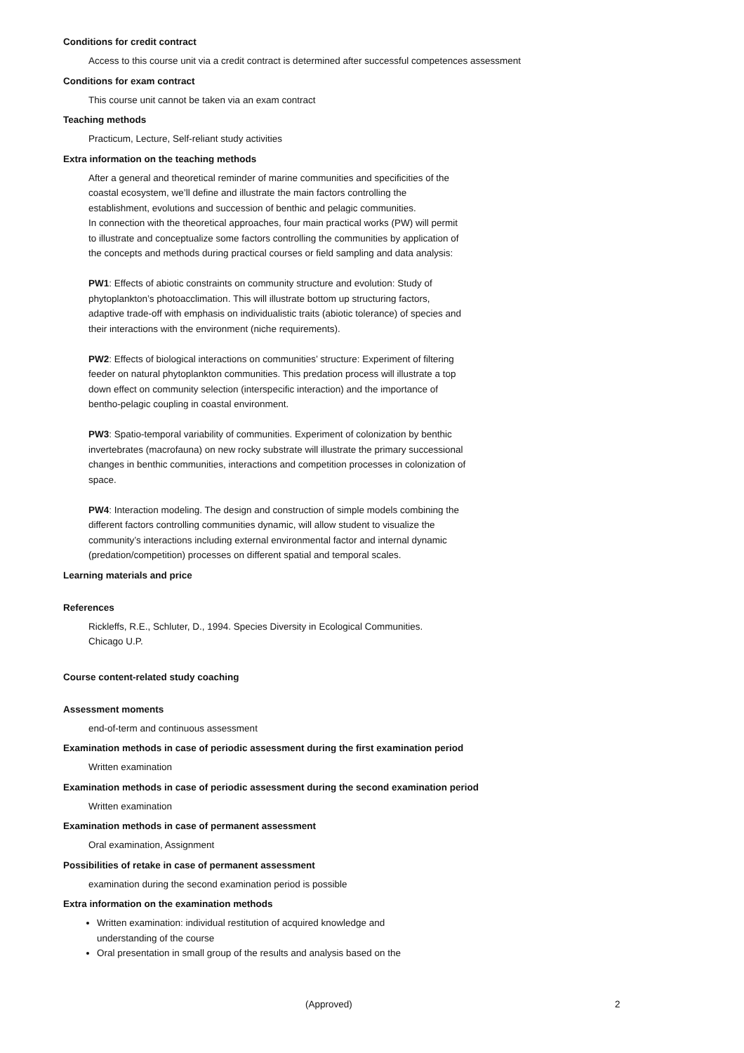Conditions for credit contract
Access to this course unit via a credit contract is determined after successful competences assessment
Conditions for exam contract
This course unit cannot be taken via an exam contract
Teaching methods
Practicum, Lecture, Self-reliant study activities
Extra information on the teaching methods
After a general and theoretical reminder of marine communities and specificities of the coastal ecosystem, we’ll define and illustrate the main factors controlling the establishment, evolutions and succession of benthic and pelagic communities.
In connection with the theoretical approaches, four main practical works (PW) will permit to illustrate and conceptualize some factors controlling the communities by application of the concepts and methods during practical courses or field sampling and data analysis:
PW1: Effects of abiotic constraints on community structure and evolution: Study of phytoplankton’s photoacclimation. This will illustrate bottom up structuring factors, adaptive trade-off with emphasis on individualistic traits (abiotic tolerance) of species and their interactions with the environment (niche requirements).
PW2: Effects of biological interactions on communities’ structure: Experiment of filtering feeder on natural phytoplankton communities. This predation process will illustrate a top down effect on community selection (interspecific interaction) and the importance of bentho-pelagic coupling in coastal environment.
PW3: Spatio-temporal variability of communities. Experiment of colonization by benthic invertebrates (macrofauna) on new rocky substrate will illustrate the primary successional changes in benthic communities, interactions and competition processes in colonization of space.
PW4: Interaction modeling. The design and construction of simple models combining the different factors controlling communities dynamic, will allow student to visualize the community’s interactions including external environmental factor and internal dynamic (predation/competition) processes on different spatial and temporal scales.
Learning materials and price
References
Rickleffs, R.E., Schluter, D., 1994. Species Diversity in Ecological Communities.
Chicago U.P.
Course content-related study coaching
Assessment moments
end-of-term and continuous assessment
Examination methods in case of periodic assessment during the first examination period
Written examination
Examination methods in case of periodic assessment during the second examination period
Written examination
Examination methods in case of permanent assessment
Oral examination, Assignment
Possibilities of retake in case of permanent assessment
examination during the second examination period is possible
Extra information on the examination methods
Written examination: individual restitution of acquired knowledge and understanding of the course
Oral presentation in small group of the results and analysis based on the
(Approved) 2